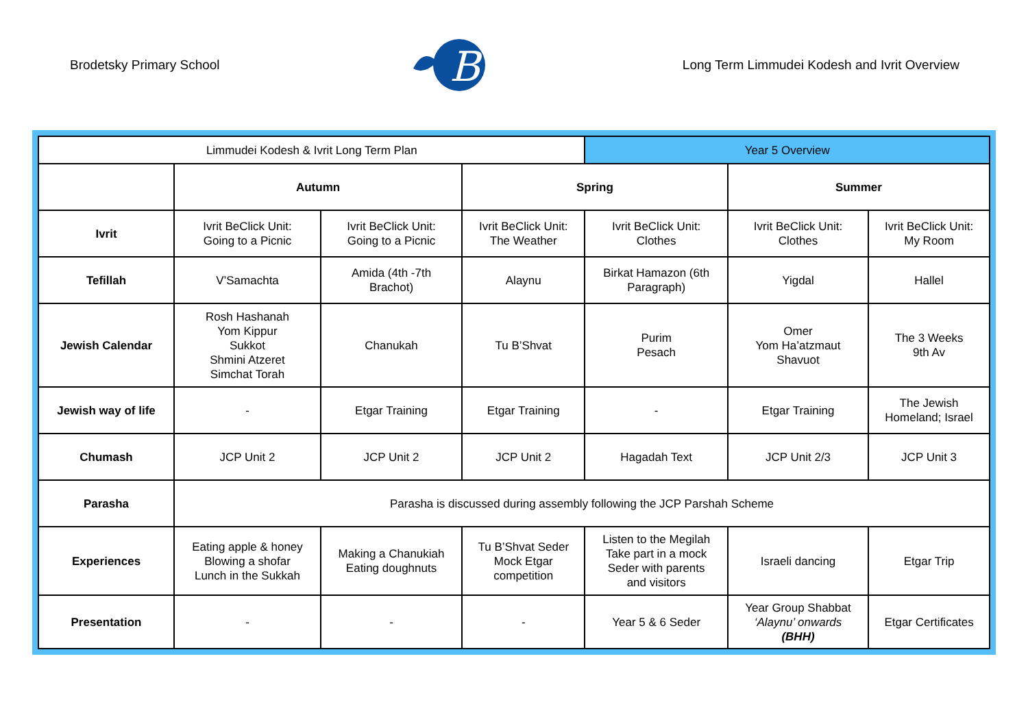Brodetsky Primary School
B
Long Term Limmudei Kodesh and Ivrit Overview
| Limmudei Kodesh & Ivrit Long Term Plan | | | | Year 5 Overview | | |
| | Autumn | | Spring | | Summer | |
| Ivrit | Ivrit BeClick Unit: Going to a Picnic | Ivrit BeClick Unit: Going to a Picnic | Ivrit BeClick Unit: The Weather | Ivrit BeClick Unit: Clothes | Ivrit BeClick Unit: Clothes | Ivrit BeClick Unit: My Room |
| Tefillah | V’Samachta | Amida (4th -7th Brachot) | Alaynu | Birkat Hamazon (6th Paragraph) | Yigdal | Hallel |
| Jewish Calendar | Rosh Hashanah Yom Kippur Sukkot Shmini Atzeret Simchat Torah | Chanukah | Tu B’Shvat | Purim Pesach | Omer Yom Ha’atzmaut Shavuot | The 3 Weeks 9th Av |
| Jewish way of life | - | Etgar Training | Etgar Training | - | Etgar Training | The Jewish Homeland; Israel |
| Chumash | JCP Unit 2 | JCP Unit 2 | JCP Unit 2 | Hagadah Text | JCP Unit 2/3 | JCP Unit 3 |
| Parasha | Parasha is discussed during assembly following the JCP Parshah Scheme | | | | | |
| Experiences | Eating apple & honey Blowing a shofar Lunch in the Sukkah | Making a Chanukiah Eating doughnuts | Tu B’Shvat Seder Mock Etgar competition | Listen to the Megilah Take part in a mock Seder with parents and visitors | Israeli dancing | Etgar Trip |
| Presentation | - | - | - | Year 5 & 6 Seder | Year Group Shabbat ‘Alaynu’ onwards (BHH) | Etgar Certificates |